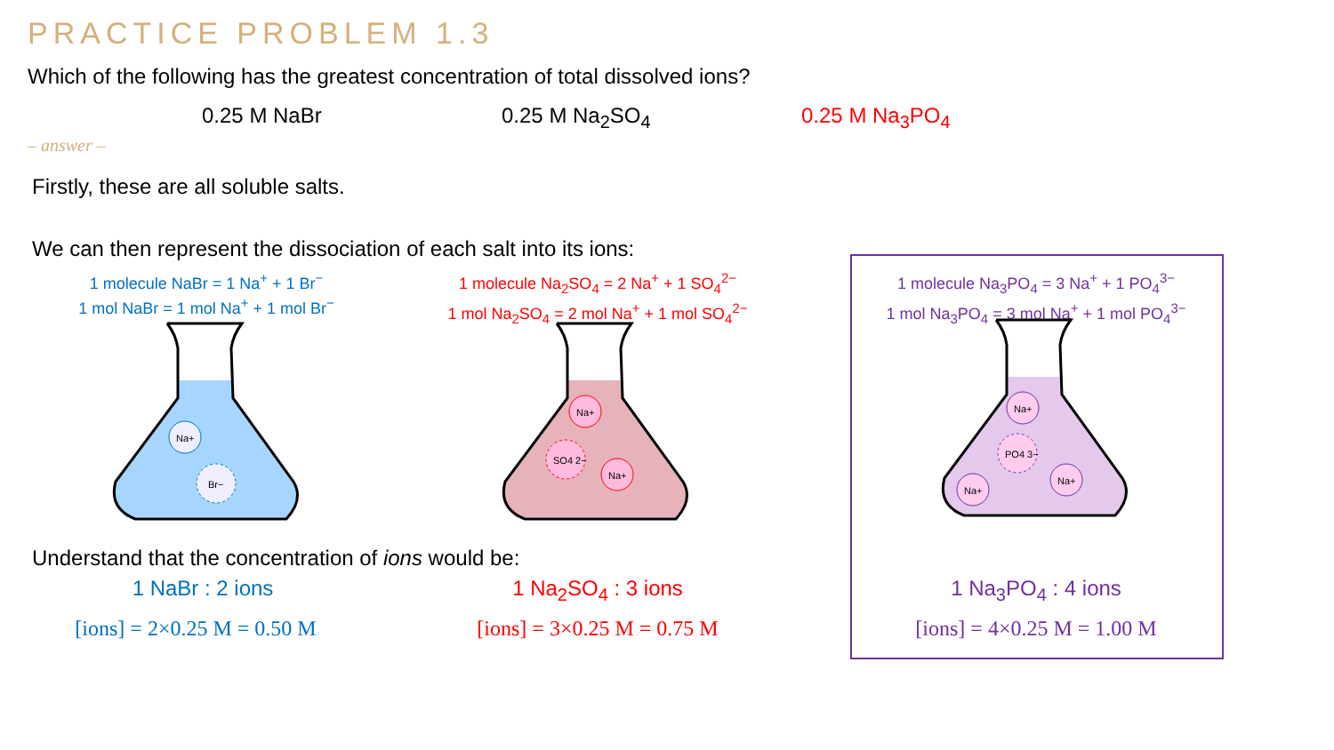PRACTICE PROBLEM 1.3
Which of the following has the greatest concentration of total dissolved ions?
0.25 M NaBr 0.25 M Na<sub>2</sub>SO<sub>4</sub> 0.25 M Na<sub>3</sub>PO<sub>4</sub>
– answer –
Firstly, these are all soluble salts.
We can then represent the dissociation of each salt into its ions:
1 molecule NaBr = 1 Na<sup>+</sup> + 1 Br<sup>−</sup>
1 mol NaBr = 1 mol Na<sup>+</sup> + 1 mol Br<sup>−</sup>
1 molecule Na<sub>2</sub>SO<sub>4</sub> = 2 Na<sup>+</sup> + 1 SO<sub>4</sub><sup>2−</sup>
1 mol Na<sub>2</sub>SO<sub>4</sub> = 2 mol Na<sup>+</sup> + 1 mol SO<sub>4</sub><sup>2−</sup>
1 molecule Na<sub>3</sub>PO<sub>4</sub> = 3 Na<sup>+</sup> + 1 PO<sub>4</sub><sup>3−</sup>
1 mol Na<sub>3</sub>PO<sub>4</sub> = 3 mol Na<sup>+</sup> + 1 mol PO<sub>4</sub><sup>3−</sup>
Na+
Br−
Na+
SO4 2−
Na+
Na+
PO4 3−
Na+
Na+
Understand that the concentration of ions would be:
1 NaBr : 2 ions 1 Na<sub>2</sub>SO<sub>4</sub> : 3 ions 1 Na<sub>3</sub>PO<sub>4</sub> : 4 ions
[ions] = 2×0.25 M = 0.50 M [ions] = 3×0.25 M = 0.75 M [ions] = 4×0.25 M = 1.00 M